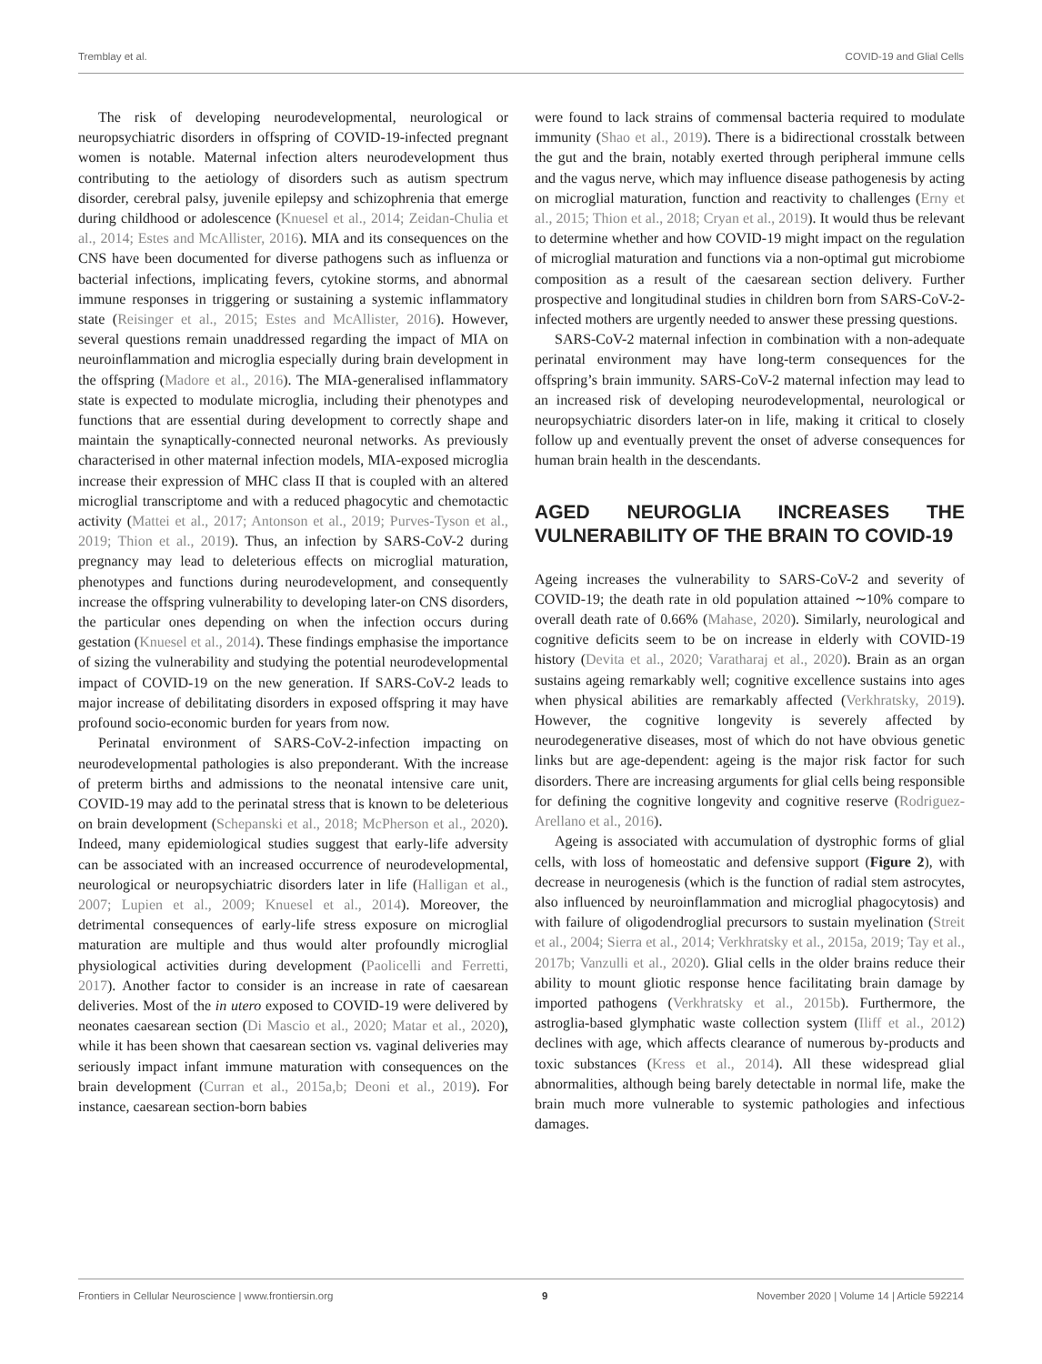Tremblay et al. COVID-19 and Glial Cells
The risk of developing neurodevelopmental, neurological or neuropsychiatric disorders in offspring of COVID-19-infected pregnant women is notable. Maternal infection alters neurodevelopment thus contributing to the aetiology of disorders such as autism spectrum disorder, cerebral palsy, juvenile epilepsy and schizophrenia that emerge during childhood or adolescence (Knuesel et al., 2014; Zeidan-Chulia et al., 2014; Estes and McAllister, 2016). MIA and its consequences on the CNS have been documented for diverse pathogens such as influenza or bacterial infections, implicating fevers, cytokine storms, and abnormal immune responses in triggering or sustaining a systemic inflammatory state (Reisinger et al., 2015; Estes and McAllister, 2016). However, several questions remain unaddressed regarding the impact of MIA on neuroinflammation and microglia especially during brain development in the offspring (Madore et al., 2016). The MIA-generalised inflammatory state is expected to modulate microglia, including their phenotypes and functions that are essential during development to correctly shape and maintain the synaptically-connected neuronal networks. As previously characterised in other maternal infection models, MIA-exposed microglia increase their expression of MHC class II that is coupled with an altered microglial transcriptome and with a reduced phagocytic and chemotactic activity (Mattei et al., 2017; Antonson et al., 2019; Purves-Tyson et al., 2019; Thion et al., 2019). Thus, an infection by SARS-CoV-2 during pregnancy may lead to deleterious effects on microglial maturation, phenotypes and functions during neurodevelopment, and consequently increase the offspring vulnerability to developing later-on CNS disorders, the particular ones depending on when the infection occurs during gestation (Knuesel et al., 2014). These findings emphasise the importance of sizing the vulnerability and studying the potential neurodevelopmental impact of COVID-19 on the new generation. If SARS-CoV-2 leads to major increase of debilitating disorders in exposed offspring it may have profound socio-economic burden for years from now.
Perinatal environment of SARS-CoV-2-infection impacting on neurodevelopmental pathologies is also preponderant. With the increase of preterm births and admissions to the neonatal intensive care unit, COVID-19 may add to the perinatal stress that is known to be deleterious on brain development (Schepanski et al., 2018; McPherson et al., 2020). Indeed, many epidemiological studies suggest that early-life adversity can be associated with an increased occurrence of neurodevelopmental, neurological or neuropsychiatric disorders later in life (Halligan et al., 2007; Lupien et al., 2009; Knuesel et al., 2014). Moreover, the detrimental consequences of early-life stress exposure on microglial maturation are multiple and thus would alter profoundly microglial physiological activities during development (Paolicelli and Ferretti, 2017). Another factor to consider is an increase in rate of caesarean deliveries. Most of the in utero exposed to COVID-19 were delivered by neonates caesarean section (Di Mascio et al., 2020; Matar et al., 2020), while it has been shown that caesarean section vs. vaginal deliveries may seriously impact infant immune maturation with consequences on the brain development (Curran et al., 2015a,b; Deoni et al., 2019). For instance, caesarean section-born babies
were found to lack strains of commensal bacteria required to modulate immunity (Shao et al., 2019). There is a bidirectional crosstalk between the gut and the brain, notably exerted through peripheral immune cells and the vagus nerve, which may influence disease pathogenesis by acting on microglial maturation, function and reactivity to challenges (Erny et al., 2015; Thion et al., 2018; Cryan et al., 2019). It would thus be relevant to determine whether and how COVID-19 might impact on the regulation of microglial maturation and functions via a non-optimal gut microbiome composition as a result of the caesarean section delivery. Further prospective and longitudinal studies in children born from SARS-CoV-2-infected mothers are urgently needed to answer these pressing questions.
SARS-CoV-2 maternal infection in combination with a non-adequate perinatal environment may have long-term consequences for the offspring’s brain immunity. SARS-CoV-2 maternal infection may lead to an increased risk of developing neurodevelopmental, neurological or neuropsychiatric disorders later-on in life, making it critical to closely follow up and eventually prevent the onset of adverse consequences for human brain health in the descendants.
AGED NEUROGLIA INCREASES THE VULNERABILITY OF THE BRAIN TO COVID-19
Ageing increases the vulnerability to SARS-CoV-2 and severity of COVID-19; the death rate in old population attained ∼10% compare to overall death rate of 0.66% (Mahase, 2020). Similarly, neurological and cognitive deficits seem to be on increase in elderly with COVID-19 history (Devita et al., 2020; Varatharaj et al., 2020). Brain as an organ sustains ageing remarkably well; cognitive excellence sustains into ages when physical abilities are remarkably affected (Verkhratsky, 2019). However, the cognitive longevity is severely affected by neurodegenerative diseases, most of which do not have obvious genetic links but are age-dependent: ageing is the major risk factor for such disorders. There are increasing arguments for glial cells being responsible for defining the cognitive longevity and cognitive reserve (Rodriguez-Arellano et al., 2016).
Ageing is associated with accumulation of dystrophic forms of glial cells, with loss of homeostatic and defensive support (Figure 2), with decrease in neurogenesis (which is the function of radial stem astrocytes, also influenced by neuroinflammation and microglial phagocytosis) and with failure of oligodendroglial precursors to sustain myelination (Streit et al., 2004; Sierra et al., 2014; Verkhratsky et al., 2015a, 2019; Tay et al., 2017b; Vanzulli et al., 2020). Glial cells in the older brains reduce their ability to mount gliotic response hence facilitating brain damage by imported pathogens (Verkhratsky et al., 2015b). Furthermore, the astroglia-based glymphatic waste collection system (Iliff et al., 2012) declines with age, which affects clearance of numerous by-products and toxic substances (Kress et al., 2014). All these widespread glial abnormalities, although being barely detectable in normal life, make the brain much more vulnerable to systemic pathologies and infectious damages.
Frontiers in Cellular Neuroscience | www.frontiersin.org 9 November 2020 | Volume 14 | Article 592214